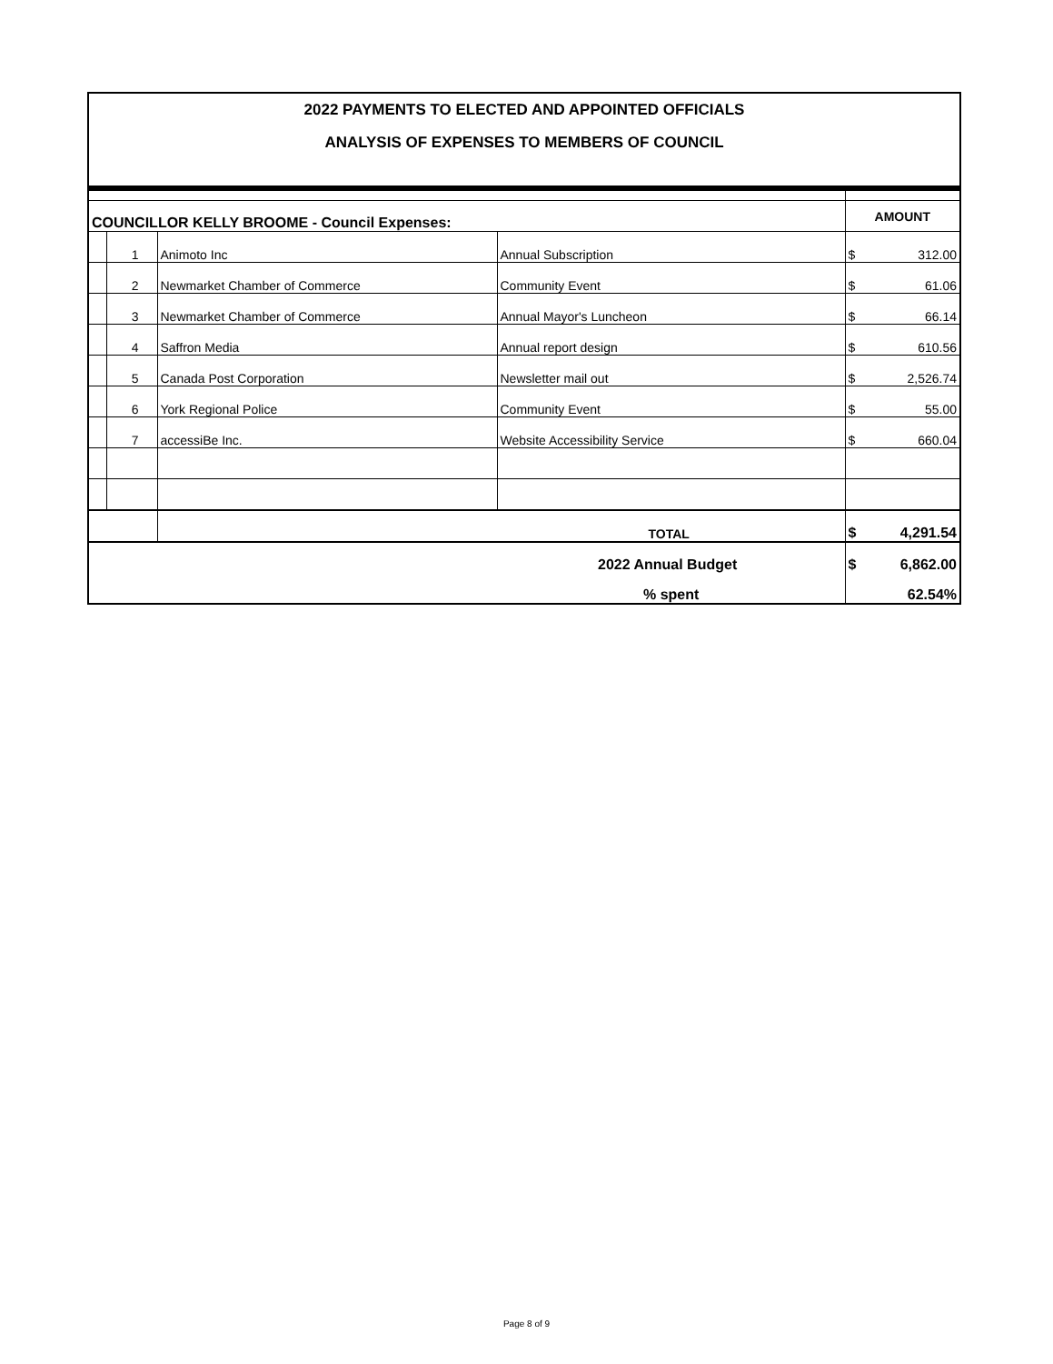2022 PAYMENTS TO ELECTED AND APPOINTED OFFICIALS
ANALYSIS OF EXPENSES TO MEMBERS OF COUNCIL
| COUNCILLOR KELLY BROOME - Council Expenses: | | | | AMOUNT | |
| | 1 | Animoto Inc | Annual Subscription | $ | 312.00 |
| | 2 | Newmarket Chamber of Commerce | Community Event | $ | 61.06 |
| | 3 | Newmarket Chamber of Commerce | Annual Mayor's Luncheon | $ | 66.14 |
| | 4 | Saffron Media | Annual report design | $ | 610.56 |
| | 5 | Canada Post Corporation | Newsletter mail out | $ | 2,526.74 |
| | 6 | York Regional Police | Community Event | $ | 55.00 |
| | 7 | accessiBe Inc. | Website Accessibility Service | $ | 660.04 |
| | | TOTAL | | $ | 4,291.54 |
| 2022 Annual Budget | | | | $ | 6,862.00 |
| % spent | | | | 62.54% | |
Page 8 of 9